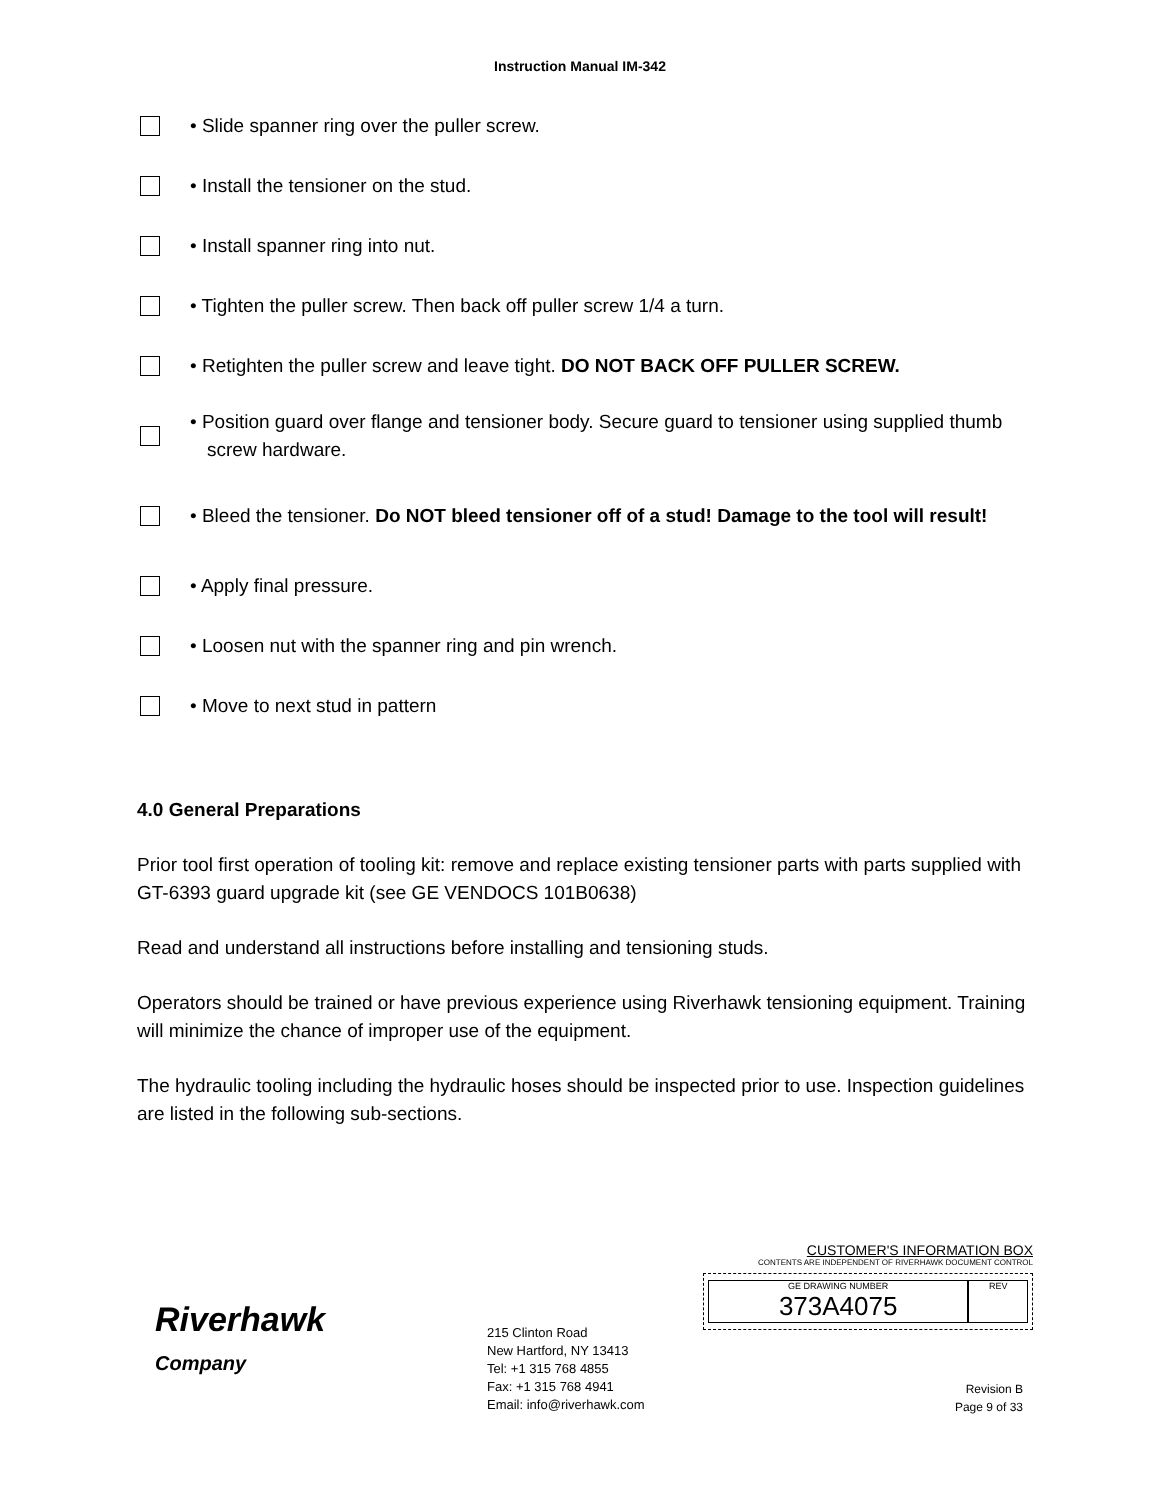Instruction Manual IM-342
• Slide spanner ring over the puller screw.
• Install the tensioner on the stud.
• Install spanner ring into nut.
• Tighten the puller screw. Then back off puller screw 1/4 a turn.
• Retighten the puller screw and leave tight. DO NOT BACK OFF PULLER SCREW.
• Position guard over flange and tensioner body. Secure guard to tensioner using supplied thumb screw hardware.
• Bleed the tensioner. Do NOT bleed tensioner off of a stud! Damage to the tool will result!
• Apply final pressure.
• Loosen nut with the spanner ring and pin wrench.
• Move to next stud in pattern
4.0 General Preparations
Prior tool first operation of tooling kit: remove and replace existing tensioner parts with parts supplied with GT-6393 guard upgrade kit (see GE VENDOCS 101B0638)
Read and understand all instructions before installing and tensioning studs.
Operators should be trained or have previous experience using Riverhawk tensioning equipment. Training will minimize the chance of improper use of the equipment.
The hydraulic tooling including the hydraulic hoses should be inspected prior to use. Inspection guidelines are listed in the following sub-sections.
Riverhawk
Company
215 Clinton Road
New Hartford, NY 13413
Tel: +1 315 768 4855
Fax: +1 315 768 4941
Email: info@riverhawk.com
CUSTOMER'S INFORMATION BOX
CONTENTS ARE INDEPENDENT OF RIVERHAWK DOCUMENT CONTROL
GE DRAWING NUMBER
373A4075
REV
Revision B
Page 9 of 33